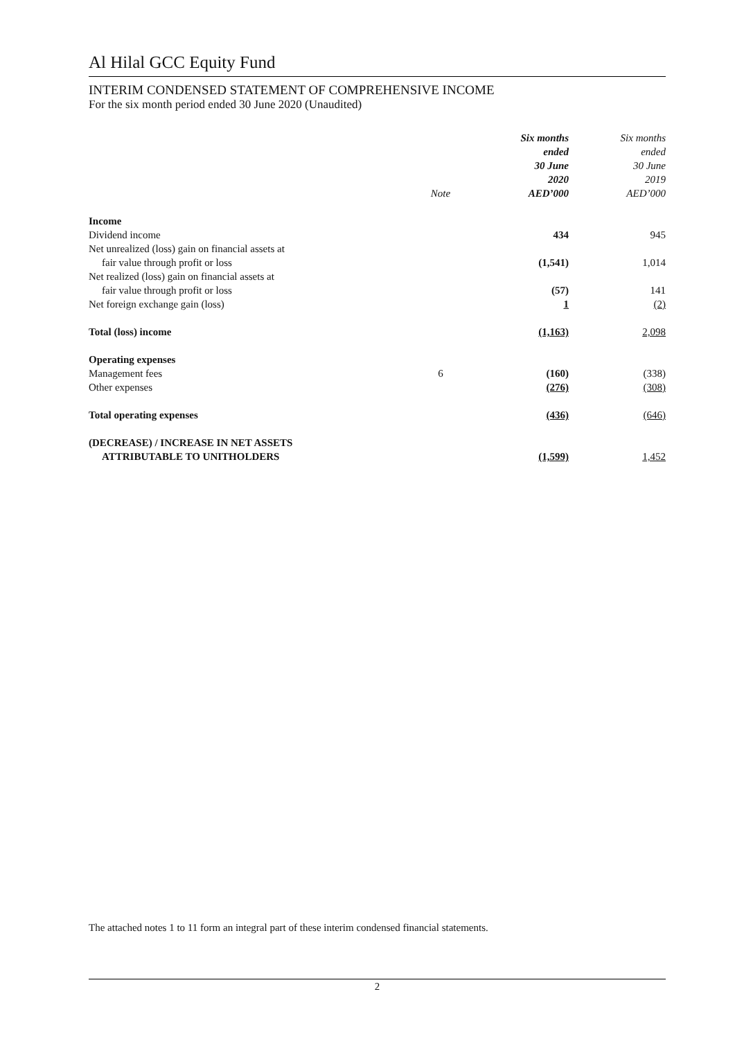Al Hilal GCC Equity Fund
INTERIM CONDENSED STATEMENT OF COMPREHENSIVE INCOME
For the six month period ended 30 June 2020 (Unaudited)
| | Note | Six months ended 30 June 2020 AED’000 | Six months ended 30 June 2019 AED’000 |
| --- | --- | --- | --- |
| Income | | | |
| Dividend income | | 434 | 945 |
| Net unrealized (loss) gain on financial assets at | | | |
| fair value through profit or loss | | (1,541) | 1,014 |
| Net realized (loss) gain on financial assets at | | | |
| fair value through profit or loss | | (57) | 141 |
| Net foreign exchange gain (loss) | | 1 | (2) |
| Total (loss) income | | (1,163) | 2,098 |
| Operating expenses | | | |
| Management fees | 6 | (160) | (338) |
| Other expenses | | (276) | (308) |
| Total operating expenses | | (436) | (646) |
| (DECREASE) / INCREASE IN NET ASSETS | | | |
| ATTRIBUTABLE TO UNITHOLDERS | | (1,599) | 1,452 |
The attached notes 1 to 11 form an integral part of these interim condensed financial statements.
2